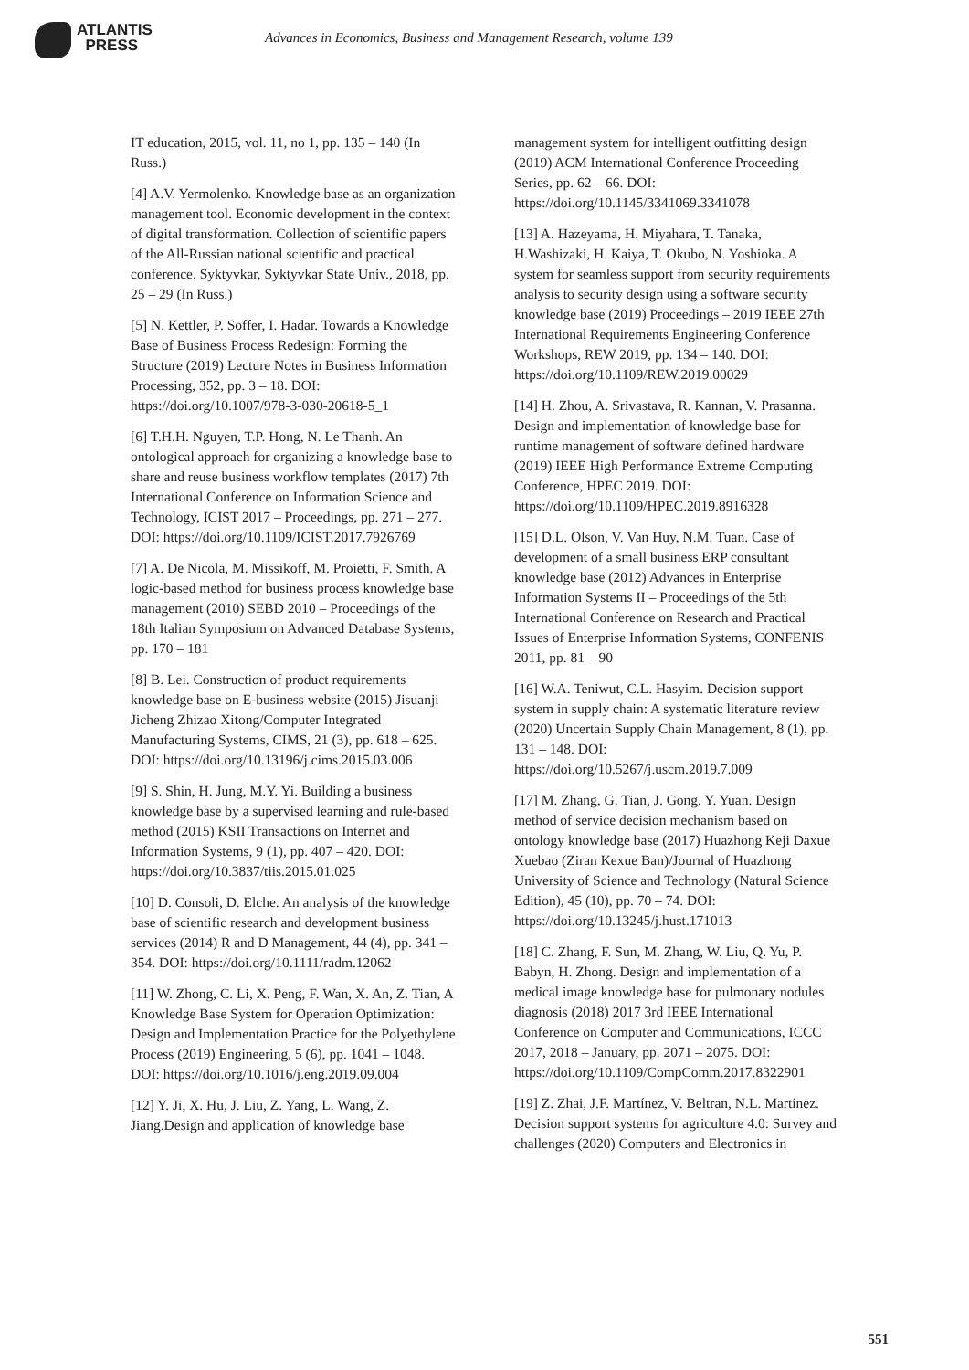ATLANTIS
PRESS
Advances in Economics, Business and Management Research, volume 139
IT education, 2015, vol. 11, no 1, pp. 135 – 140 (In Russ.)
[4] A.V. Yermolenko. Knowledge base as an organization management tool. Economic development in the context of digital transformation. Collection of scientific papers of the All-Russian national scientific and practical conference. Syktyvkar, Syktyvkar State Univ., 2018, pp. 25 – 29 (In Russ.)
[5] N. Kettler, P. Soffer, I. Hadar. Towards a Knowledge Base of Business Process Redesign: Forming the Structure (2019) Lecture Notes in Business Information Processing, 352, pp. 3 – 18. DOI: https://doi.org/10.1007/978-3-030-20618-5_1
[6] T.H.H. Nguyen, T.P. Hong, N. Le Thanh. An ontological approach for organizing a knowledge base to share and reuse business workflow templates (2017) 7th International Conference on Information Science and Technology, ICIST 2017 – Proceedings, pp. 271 – 277. DOI: https://doi.org/10.1109/ICIST.2017.7926769
[7] A. De Nicola, M. Missikoff, M. Proietti, F. Smith. A logic-based method for business process knowledge base management (2010) SEBD 2010 – Proceedings of the 18th Italian Symposium on Advanced Database Systems, pp. 170 – 181
[8] B. Lei. Construction of product requirements knowledge base on E-business website (2015) Jisuanji Jicheng Zhizao Xitong/Computer Integrated Manufacturing Systems, CIMS, 21 (3), pp. 618 – 625. DOI: https://doi.org/10.13196/j.cims.2015.03.006
[9] S. Shin, H. Jung, M.Y. Yi. Building a business knowledge base by a supervised learning and rule-based method (2015) KSII Transactions on Internet and Information Systems, 9 (1), pp. 407 – 420. DOI: https://doi.org/10.3837/tiis.2015.01.025
[10] D. Consoli, D. Elche. An analysis of the knowledge base of scientific research and development business services (2014) R and D Management, 44 (4), pp. 341 – 354. DOI: https://doi.org/10.1111/radm.12062
[11] W. Zhong, C. Li, X. Peng, F. Wan, X. An, Z. Tian, A Knowledge Base System for Operation Optimization: Design and Implementation Practice for the Polyethylene Process (2019) Engineering, 5 (6), pp. 1041 – 1048. DOI: https://doi.org/10.1016/j.eng.2019.09.004
[12] Y. Ji, X. Hu, J. Liu, Z. Yang, L. Wang, Z. Jiang.Design and application of knowledge base
management system for intelligent outfitting design (2019) ACM International Conference Proceeding Series, pp. 62 – 66. DOI: https://doi.org/10.1145/3341069.3341078
[13] A. Hazeyama, H. Miyahara, T. Tanaka, H.Washizaki, H. Kaiya, T. Okubo, N. Yoshioka. A system for seamless support from security requirements analysis to security design using a software security knowledge base (2019) Proceedings – 2019 IEEE 27th International Requirements Engineering Conference Workshops, REW 2019, pp. 134 – 140. DOI: https://doi.org/10.1109/REW.2019.00029
[14] H. Zhou, A. Srivastava, R. Kannan, V. Prasanna. Design and implementation of knowledge base for runtime management of software defined hardware (2019) IEEE High Performance Extreme Computing Conference, HPEC 2019. DOI: https://doi.org/10.1109/HPEC.2019.8916328
[15] D.L. Olson, V. Van Huy, N.M. Tuan. Case of development of a small business ERP consultant knowledge base (2012) Advances in Enterprise Information Systems II – Proceedings of the 5th International Conference on Research and Practical Issues of Enterprise Information Systems, CONFENIS 2011, pp. 81 – 90
[16] W.A. Teniwut, C.L. Hasyim. Decision support system in supply chain: A systematic literature review (2020) Uncertain Supply Chain Management, 8 (1), pp. 131 – 148. DOI: https://doi.org/10.5267/j.uscm.2019.7.009
[17] M. Zhang, G. Tian, J. Gong, Y. Yuan. Design method of service decision mechanism based on ontology knowledge base (2017) Huazhong Keji Daxue Xuebao (Ziran Kexue Ban)/Journal of Huazhong University of Science and Technology (Natural Science Edition), 45 (10), pp. 70 – 74. DOI: https://doi.org/10.13245/j.hust.171013
[18] C. Zhang, F. Sun, M. Zhang, W. Liu, Q. Yu, P. Babyn, H. Zhong. Design and implementation of a medical image knowledge base for pulmonary nodules diagnosis (2018) 2017 3rd IEEE International Conference on Computer and Communications, ICCC 2017, 2018 – January, pp. 2071 – 2075. DOI: https://doi.org/10.1109/CompComm.2017.8322901
[19] Z. Zhai, J.F. Martínez, V. Beltran, N.L. Martínez. Decision support systems for agriculture 4.0: Survey and challenges (2020) Computers and Electronics in
551